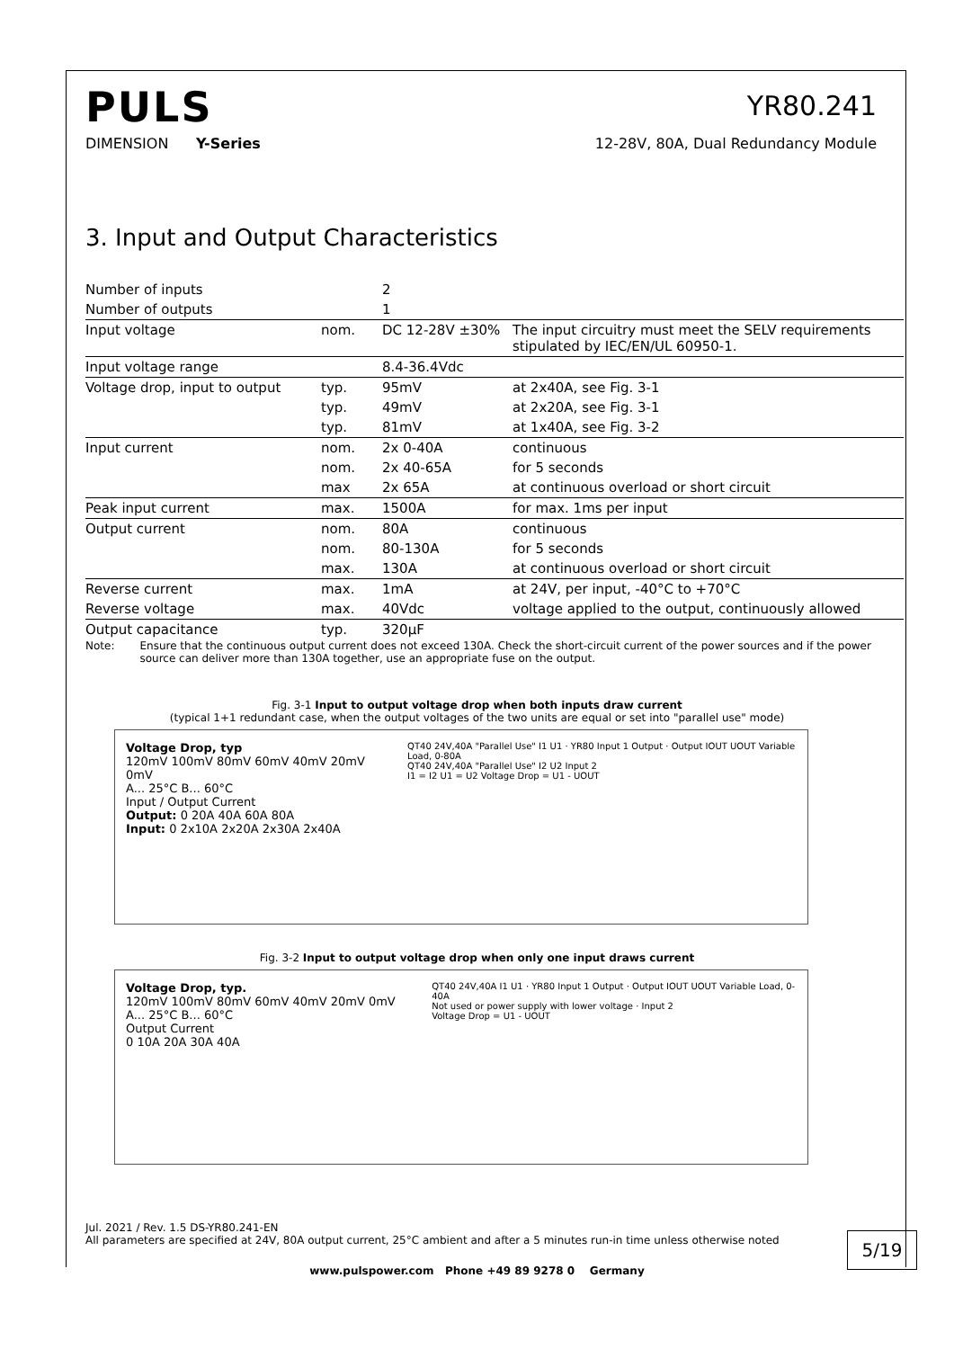PULS
YR80.241
DIMENSION Y-Series 12-28V, 80A, Dual Redundancy Module
3. Input and Output Characteristics
| Number of inputs | | 2 | |
| Number of outputs | | 1 | |
| Input voltage | nom. | DC 12-28V ±30% | The input circuitry must meet the SELV requirements stipulated by IEC/EN/UL 60950-1. |
| Input voltage range | | 8.4-36.4Vdc | |
| Voltage drop, input to output | typ. | 95mV | at 2x40A, see Fig. 3-1 |
| | typ. | 49mV | at 2x20A, see Fig. 3-1 |
| | typ. | 81mV | at 1x40A, see Fig. 3-2 |
| Input current | nom. | 2x 0-40A | continuous |
| | nom. | 2x 40-65A | for 5 seconds |
| | max | 2x 65A | at continuous overload or short circuit |
| Peak input current | max. | 1500A | for max. 1ms per input |
| Output current | nom. | 80A | continuous |
| | nom. | 80-130A | for 5 seconds |
| | max. | 130A | at continuous overload or short circuit |
| Reverse current | max. | 1mA | at 24V, per input, -40°C to +70°C |
| Reverse voltage | max. | 40Vdc | voltage applied to the output, continuously allowed |
| Output capacitance | typ. | 320µF | |
Note: Ensure that the continuous output current does not exceed 130A. Check the short-circuit current of the power sources and if the power source can deliver more than 130A together, use an appropriate fuse on the output.
Fig. 3-1 Input to output voltage drop when both inputs draw current
(typical 1+1 redundant case, when the output voltages of the two units are equal or set into "parallel use" mode)
Voltage Drop, typ
120mV 100mV 80mV 60mV 40mV 20mV 0mV
A... 25°C B... 60°C
Input / Output Current
Output: 0 20A 40A 60A 80A
Input: 0 2x10A 2x20A 2x30A 2x40A
QT40 24V,40A "Parallel Use" I1 U1 · YR80 Input 1 Output · Output IOUT UOUT Variable Load, 0-80A
QT40 24V,40A "Parallel Use" I2 U2 Input 2
I1 = I2 U1 = U2 Voltage Drop = U1 - UOUT
Fig. 3-2 Input to output voltage drop when only one input draws current
Voltage Drop, typ.
120mV 100mV 80mV 60mV 40mV 20mV 0mV
A... 25°C B... 60°C
Output Current
0 10A 20A 30A 40A
QT40 24V,40A I1 U1 · YR80 Input 1 Output · Output IOUT UOUT Variable Load, 0-40A
Not used or power supply with lower voltage · Input 2
Voltage Drop = U1 - UOUT
Jul. 2021 / Rev. 1.5 DS-YR80.241-EN
All parameters are specified at 24V, 80A output current, 25°C ambient and after a 5 minutes run-in time unless otherwise noted
5/19
www.pulspower.com Phone +49 89 9278 0 Germany